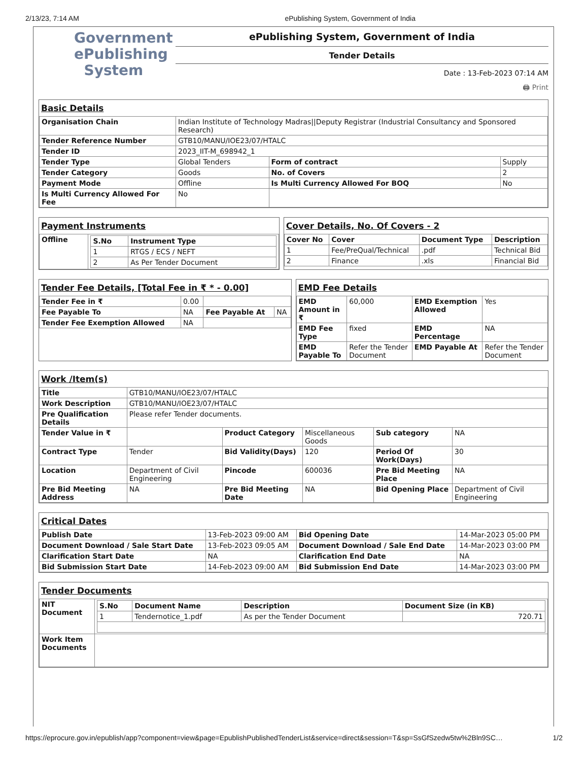2/13/23, 7:14 AM ePublishing System, Government of India
Government
ePublishing
System
ePublishing System, Government of India
Tender Details
Date : 13-Feb-2023 07:14 AM
🖨 Print
Basic Details
| Organisation Chain | Indian Institute of Technology Madras//Deputy Registrar (Industrial Consultancy and Sponsored Research) | | |
| Tender Reference Number | GTB10/MANU/IOE23/07/HTALC | | |
| Tender ID | 2023_IIT-M_698942_1 | | |
| Tender Type | Global Tenders | Form of contract | Supply |
| Tender Category | Goods | No. of Covers | 2 |
| Payment Mode | Offline | Is Multi Currency Allowed For BOQ | No |
| Is Multi Currency Allowed For Fee | No | | |
Payment Instruments
| Offline | / S.No / Instrument Type / / --- / --- / / 1 / RTGS / ECS / NEFT / / 2 / As Per Tender Document / |
Cover Details, No. Of Covers - 2
| Cover No | Cover | Document Type | Description |
| --- | --- | --- | --- |
| 1 | Fee/PreQual/Technical | .pdf | Technical Bid |
| 2 | Finance | .xls | Financial Bid |
Tender Fee Details, [Total Fee in ₹ * - 0.00]
| Tender Fee in ₹ | 0.00 | | |
| Fee Payable To | NA | Fee Payable At | NA |
| Tender Fee Exemption Allowed | NA | | |
EMD Fee Details
| EMD Amount in ₹ | 60,000 | EMD Exemption Allowed | Yes |
| EMD Fee Type | fixed | EMD Percentage | NA |
| EMD Payable To | Refer the Tender Document | EMD Payable At | Refer the Tender Document |
Work /Item(s)
| Title | GTB10/MANU/IOE23/07/HTALC | | | | |
| Work Description | GTB10/MANU/IOE23/07/HTALC | | | | |
| Pre Qualification Details | Please refer Tender documents. | | | | |
| Tender Value in ₹ | | Product Category | Miscellaneous Goods | Sub category | NA |
| Contract Type | Tender | Bid Validity(Days) | 120 | Period Of Work(Days) | 30 |
| Location | Department of Civil Engineering | Pincode | 600036 | Pre Bid Meeting Place | NA |
| Pre Bid Meeting Address | NA | Pre Bid Meeting Date | NA | Bid Opening Place | Department of Civil Engineering |
Critical Dates
| Publish Date | 13-Feb-2023 09:00 AM | Bid Opening Date | 14-Mar-2023 05:00 PM |
| Document Download / Sale Start Date | 13-Feb-2023 09:05 AM | Document Download / Sale End Date | 14-Mar-2023 03:00 PM |
| Clarification Start Date | NA | Clarification End Date | NA |
| Bid Submission Start Date | 14-Feb-2023 09:00 AM | Bid Submission End Date | 14-Mar-2023 03:00 PM |
Tender Documents
| NIT Document | / S.No / Document Name / Description / Document Size (in KB) / / --- / --- / --- / --- / / 1 / Tendernotice_1.pdf / As per the Tender Document / 720.71 / |
| Work Item Documents | |
https://eprocure.gov.in/epublish/app?component=view&page=EpublishPublishedTenderList&service=direct&session=T&sp=SsGfSzedw5tw%2Bln9SC… 1/2